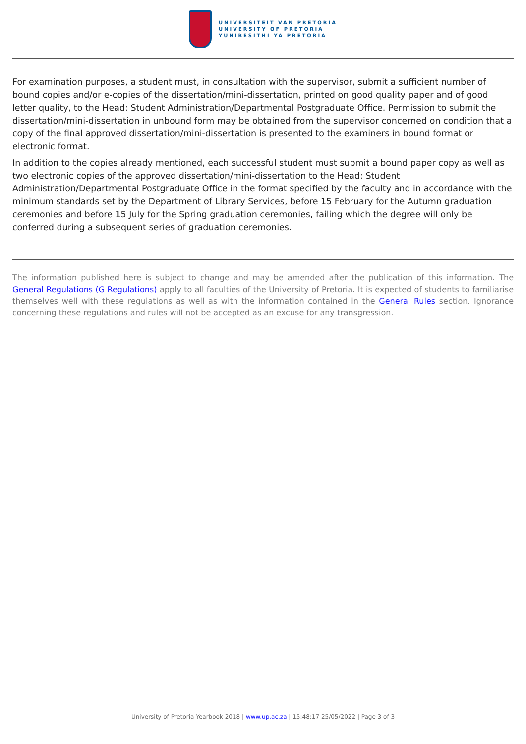UNIVERSITEIT VAN PRETORIA
UNIVERSITY OF PRETORIA
YUNIBESITHI YA PRETORIA
For examination purposes, a student must, in consultation with the supervisor, submit a sufficient number of bound copies and/or e-copies of the dissertation/mini-dissertation, printed on good quality paper and of good letter quality, to the Head: Student Administration/Departmental Postgraduate Office. Permission to submit the dissertation/mini-dissertation in unbound form may be obtained from the supervisor concerned on condition that a copy of the final approved dissertation/mini-dissertation is presented to the examiners in bound format or electronic format.
In addition to the copies already mentioned, each successful student must submit a bound paper copy as well as two electronic copies of the approved dissertation/mini-dissertation to the Head: Student Administration/Departmental Postgraduate Office in the format specified by the faculty and in accordance with the minimum standards set by the Department of Library Services, before 15 February for the Autumn graduation ceremonies and before 15 July for the Spring graduation ceremonies, failing which the degree will only be conferred during a subsequent series of graduation ceremonies.
The information published here is subject to change and may be amended after the publication of this information. The General Regulations (G Regulations) apply to all faculties of the University of Pretoria. It is expected of students to familiarise themselves well with these regulations as well as with the information contained in the General Rules section. Ignorance concerning these regulations and rules will not be accepted as an excuse for any transgression.
University of Pretoria Yearbook 2018 | www.up.ac.za | 15:48:17 25/05/2022 | Page 3 of 3